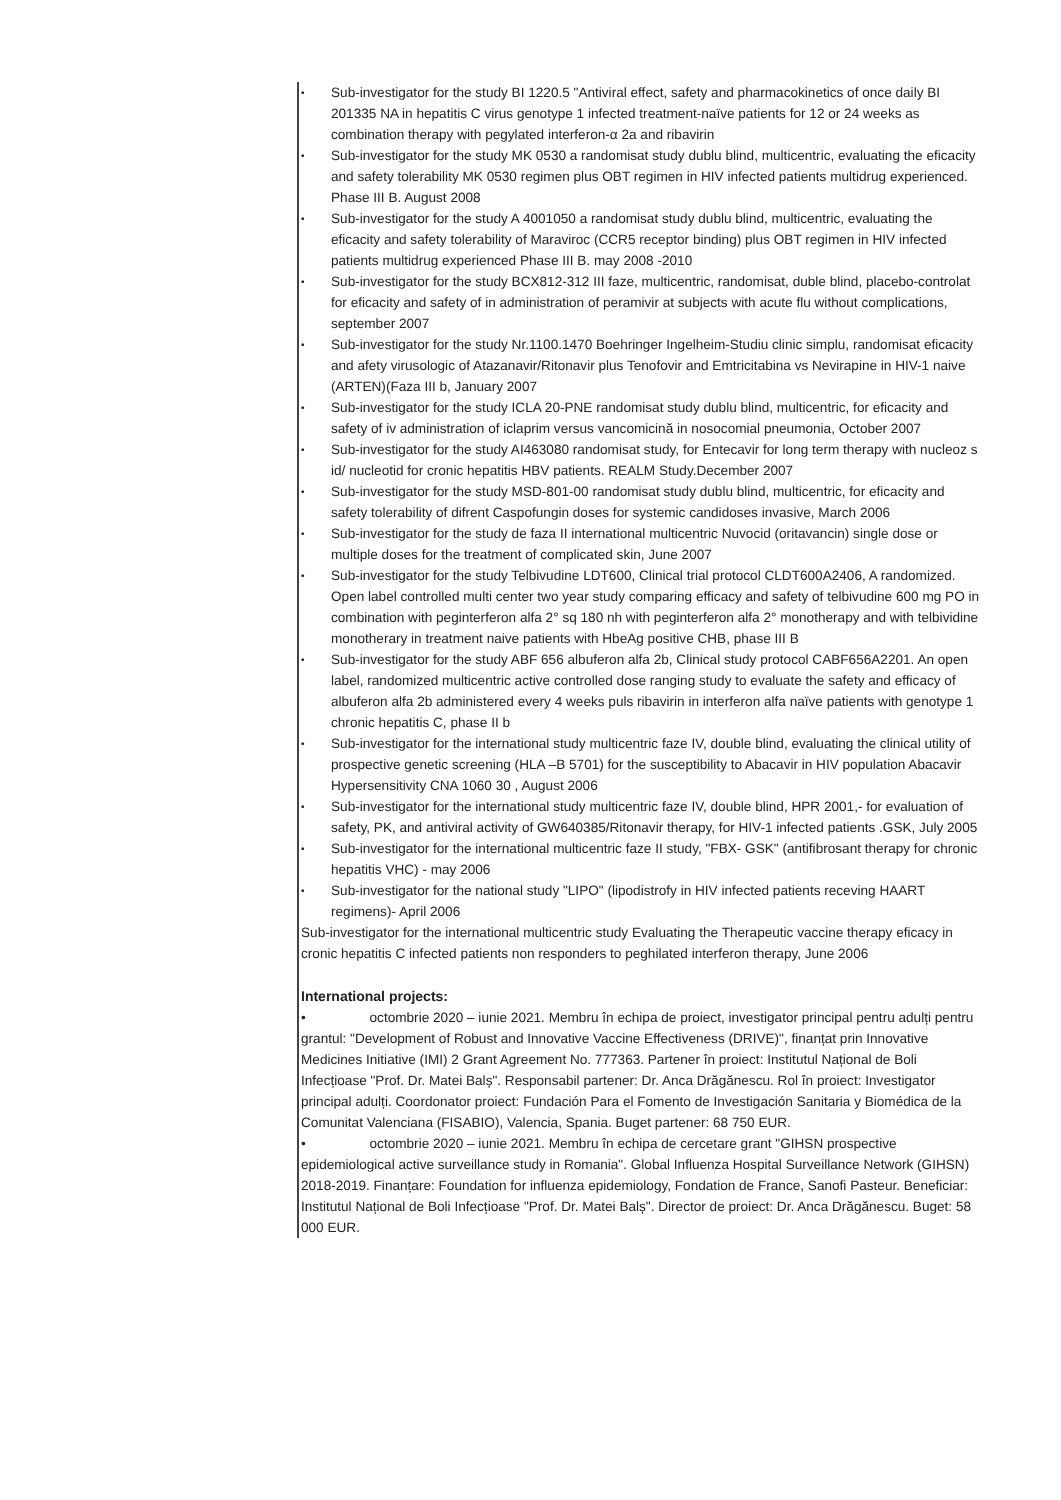•
Sub-investigator for the study BI 1220.5 "Antiviral effect, safety and pharmacokinetics of once daily BI 201335 NA in hepatitis C virus genotype 1 infected treatment-naïve patients for 12 or 24 weeks as combination therapy with pegylated interferon-α 2a and ribavirin
•
Sub-investigator for the study MK 0530 a randomisat study dublu blind, multicentric, evaluating the eficacity and safety tolerability MK 0530 regimen plus OBT regimen in HIV infected patients multidrug experienced. Phase III B. August 2008
•
Sub-investigator for the study A 4001050 a randomisat study dublu blind, multicentric, evaluating the eficacity and safety tolerability of Maraviroc (CCR5 receptor binding) plus OBT regimen in HIV infected patients multidrug experienced Phase III B. may 2008 -2010
•
Sub-investigator for the study BCX812-312 III faze, multicentric, randomisat, duble blind, placebo-controlat for eficacity and safety of in administration of peramivir at subjects with acute flu without complications, september 2007
•
Sub-investigator for the study Nr.1100.1470 Boehringer Ingelheim-Studiu clinic simplu, randomisat eficacity and afety virusologic of Atazanavir/Ritonavir plus Tenofovir and Emtricitabina vs Nevirapine in HIV-1 naive (ARTEN)(Faza III b, January 2007
•
Sub-investigator for the study ICLA 20-PNE randomisat study dublu blind, multicentric, for eficacity and safety of iv administration of iclaprim versus vancomicină in nosocomial pneumonia, October 2007
•
Sub-investigator for the study AI463080 randomisat study, for Entecavir for long term therapy with nucleoz s id/ nucleotid for cronic hepatitis HBV patients. REALM Study.December 2007
•
Sub-investigator for the study MSD-801-00 randomisat study dublu blind, multicentric, for eficacity and safety tolerability of difrent Caspofungin doses for systemic candidoses invasive, March 2006
•
Sub-investigator for the study de faza II international multicentric Nuvocid (oritavancin) single dose or multiple doses for the treatment of complicated skin, June 2007
•
Sub-investigator for the study Telbivudine LDT600, Clinical trial protocol CLDT600A2406, A randomized. Open label controlled multi center two year study comparing efficacy and safety of telbivudine 600 mg PO in combination with peginterferon alfa 2° sq 180 nh with peginterferon alfa 2° monotherapy and with telbividine monotherary in treatment naive patients with HbeAg positive CHB, phase III B
•
Sub-investigator for the study ABF 656 albuferon alfa 2b, Clinical study protocol CABF656A2201. An open label, randomized multicentric active controlled dose ranging study to evaluate the safety and efficacy of albuferon alfa 2b administered every 4 weeks puls ribavirin in interferon alfa naïve patients with genotype 1 chronic hepatitis C, phase II b
•
Sub-investigator for the international study multicentric faze IV, double blind, evaluating the clinical utility of prospective genetic screening (HLA –B 5701) for the susceptibility to Abacavir in HIV population Abacavir Hypersensitivity CNA 1060 30 , August 2006
•
Sub-investigator for the international study multicentric faze IV, double blind, HPR 2001,- for evaluation of safety, PK, and antiviral activity of GW640385/Ritonavir therapy, for HIV-1 infected patients .GSK, July 2005
•
Sub-investigator for the international multicentric faze II study, "FBX- GSK" (antifibrosant therapy for chronic hepatitis VHC) - may 2006
•
Sub-investigator for the national study "LIPO" (lipodistrofy in HIV infected patients receving HAART regimens)- April 2006
Sub-investigator for the international multicentric study Evaluating the Therapeutic vaccine therapy eficacy in cronic hepatitis C infected patients non responders to peghilated interferon therapy, June 2006
International projects:
• octombrie 2020 – iunie 2021. Membru în echipa de proiect, investigator principal pentru adulți pentru grantul: "Development of Robust and Innovative Vaccine Effectiveness (DRIVE)", finanțat prin Innovative Medicines Initiative (IMI) 2 Grant Agreement No. 777363. Partener în proiect: Institutul Național de Boli Infecțioase "Prof. Dr. Matei Balș". Responsabil partener: Dr. Anca Drăgănescu. Rol în proiect: Investigator principal adulți. Coordonator proiect: Fundación Para el Fomento de Investigación Sanitaria y Biomédica de la Comunitat Valenciana (FISABIO), Valencia, Spania. Buget partener: 68 750 EUR.
• octombrie 2020 – iunie 2021. Membru în echipa de cercetare grant "GIHSN prospective epidemiological active surveillance study in Romania". Global Influenza Hospital Surveillance Network (GIHSN) 2018-2019. Finanțare: Foundation for influenza epidemiology, Fondation de France, Sanofi Pasteur. Beneficiar: Institutul Național de Boli Infecțioase "Prof. Dr. Matei Balș". Director de proiect: Dr. Anca Drăgănescu. Buget: 58 000 EUR.